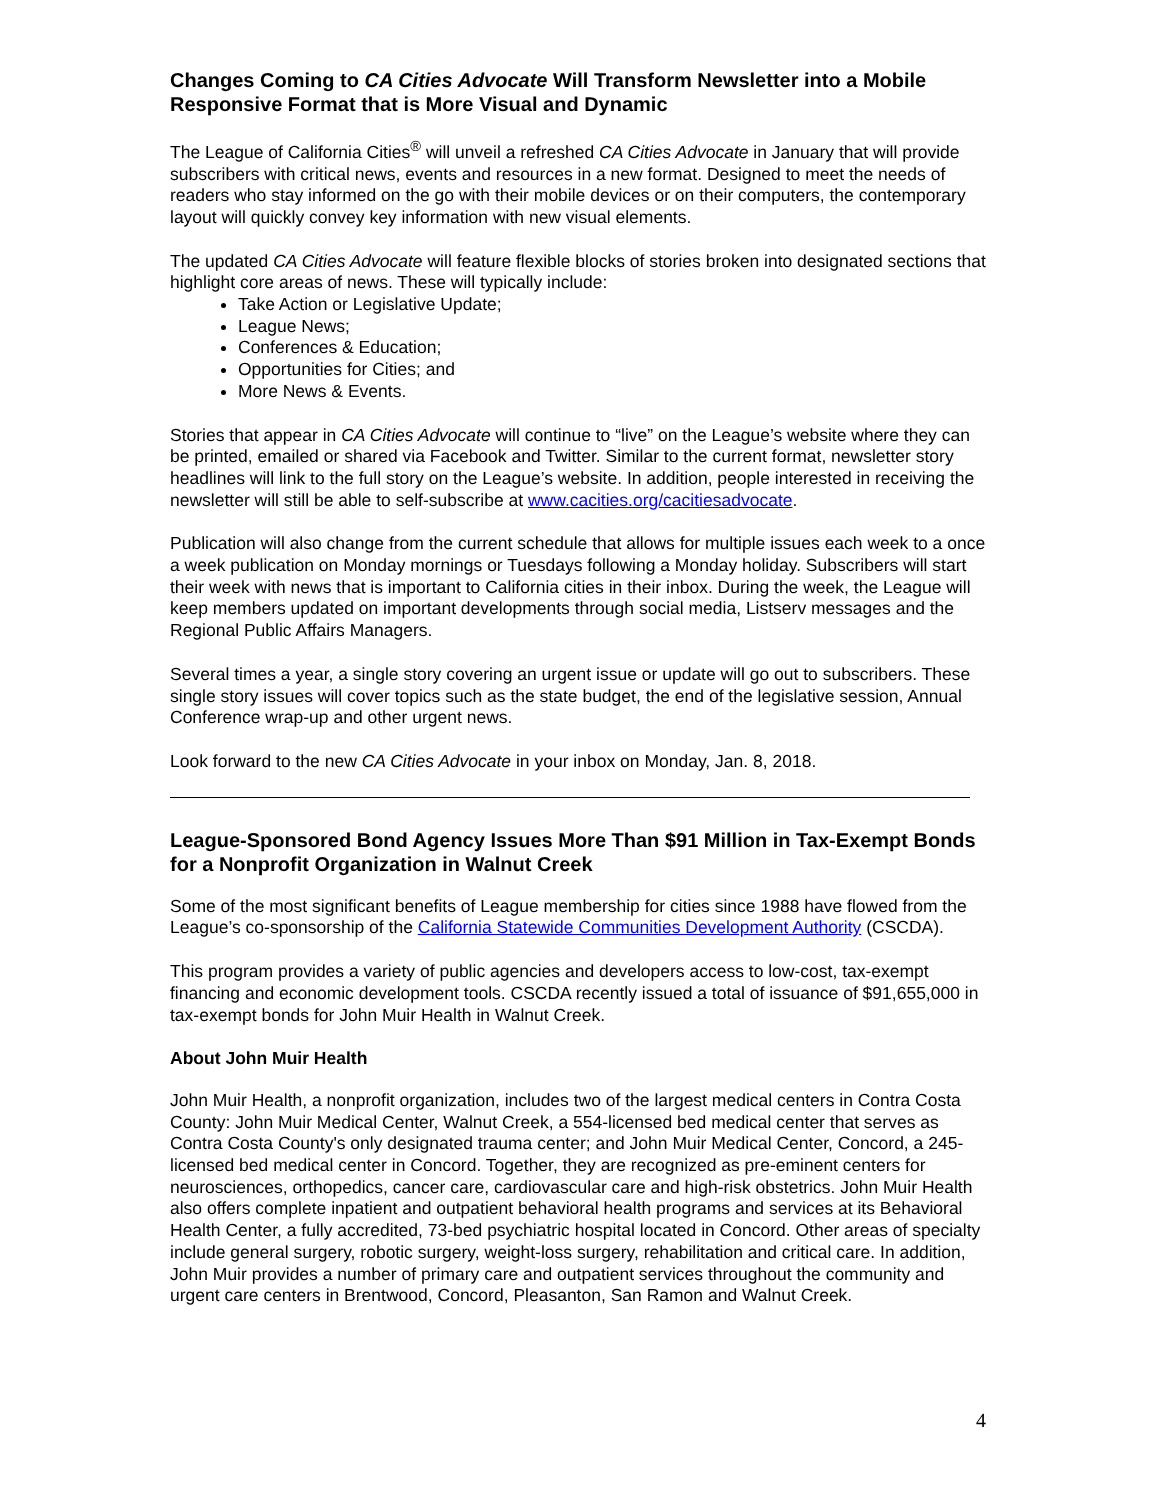Changes Coming to CA Cities Advocate Will Transform Newsletter into a Mobile Responsive Format that is More Visual and Dynamic
The League of California Cities<sup>®</sup> will unveil a refreshed CA Cities Advocate in January that will provide subscribers with critical news, events and resources in a new format. Designed to meet the needs of readers who stay informed on the go with their mobile devices or on their computers, the contemporary layout will quickly convey key information with new visual elements.
The updated CA Cities Advocate will feature flexible blocks of stories broken into designated sections that highlight core areas of news. These will typically include:
Take Action or Legislative Update;
League News;
Conferences & Education;
Opportunities for Cities; and
More News & Events.
Stories that appear in CA Cities Advocate will continue to “live” on the League’s website where they can be printed, emailed or shared via Facebook and Twitter. Similar to the current format, newsletter story headlines will link to the full story on the League’s website. In addition, people interested in receiving the newsletter will still be able to self-subscribe at www.cacities.org/cacitiesadvocate.
Publication will also change from the current schedule that allows for multiple issues each week to a once a week publication on Monday mornings or Tuesdays following a Monday holiday. Subscribers will start their week with news that is important to California cities in their inbox. During the week, the League will keep members updated on important developments through social media, Listserv messages and the Regional Public Affairs Managers.
Several times a year, a single story covering an urgent issue or update will go out to subscribers. These single story issues will cover topics such as the state budget, the end of the legislative session, Annual Conference wrap-up and other urgent news.
Look forward to the new CA Cities Advocate in your inbox on Monday, Jan. 8, 2018.
League-Sponsored Bond Agency Issues More Than $91 Million in Tax-Exempt Bonds for a Nonprofit Organization in Walnut Creek
Some of the most significant benefits of League membership for cities since 1988 have flowed from the League’s co-sponsorship of the California Statewide Communities Development Authority (CSCDA).
This program provides a variety of public agencies and developers access to low-cost, tax-exempt financing and economic development tools. CSCDA recently issued a total of issuance of $91,655,000 in tax-exempt bonds for John Muir Health in Walnut Creek.
About John Muir Health
John Muir Health, a nonprofit organization, includes two of the largest medical centers in Contra Costa County: John Muir Medical Center, Walnut Creek, a 554-licensed bed medical center that serves as Contra Costa County's only designated trauma center; and John Muir Medical Center, Concord, a 245-licensed bed medical center in Concord. Together, they are recognized as pre-eminent centers for neurosciences, orthopedics, cancer care, cardiovascular care and high-risk obstetrics. John Muir Health also offers complete inpatient and outpatient behavioral health programs and services at its Behavioral Health Center, a fully accredited, 73-bed psychiatric hospital located in Concord. Other areas of specialty include general surgery, robotic surgery, weight-loss surgery, rehabilitation and critical care. In addition, John Muir provides a number of primary care and outpatient services throughout the community and urgent care centers in Brentwood, Concord, Pleasanton, San Ramon and Walnut Creek.
4